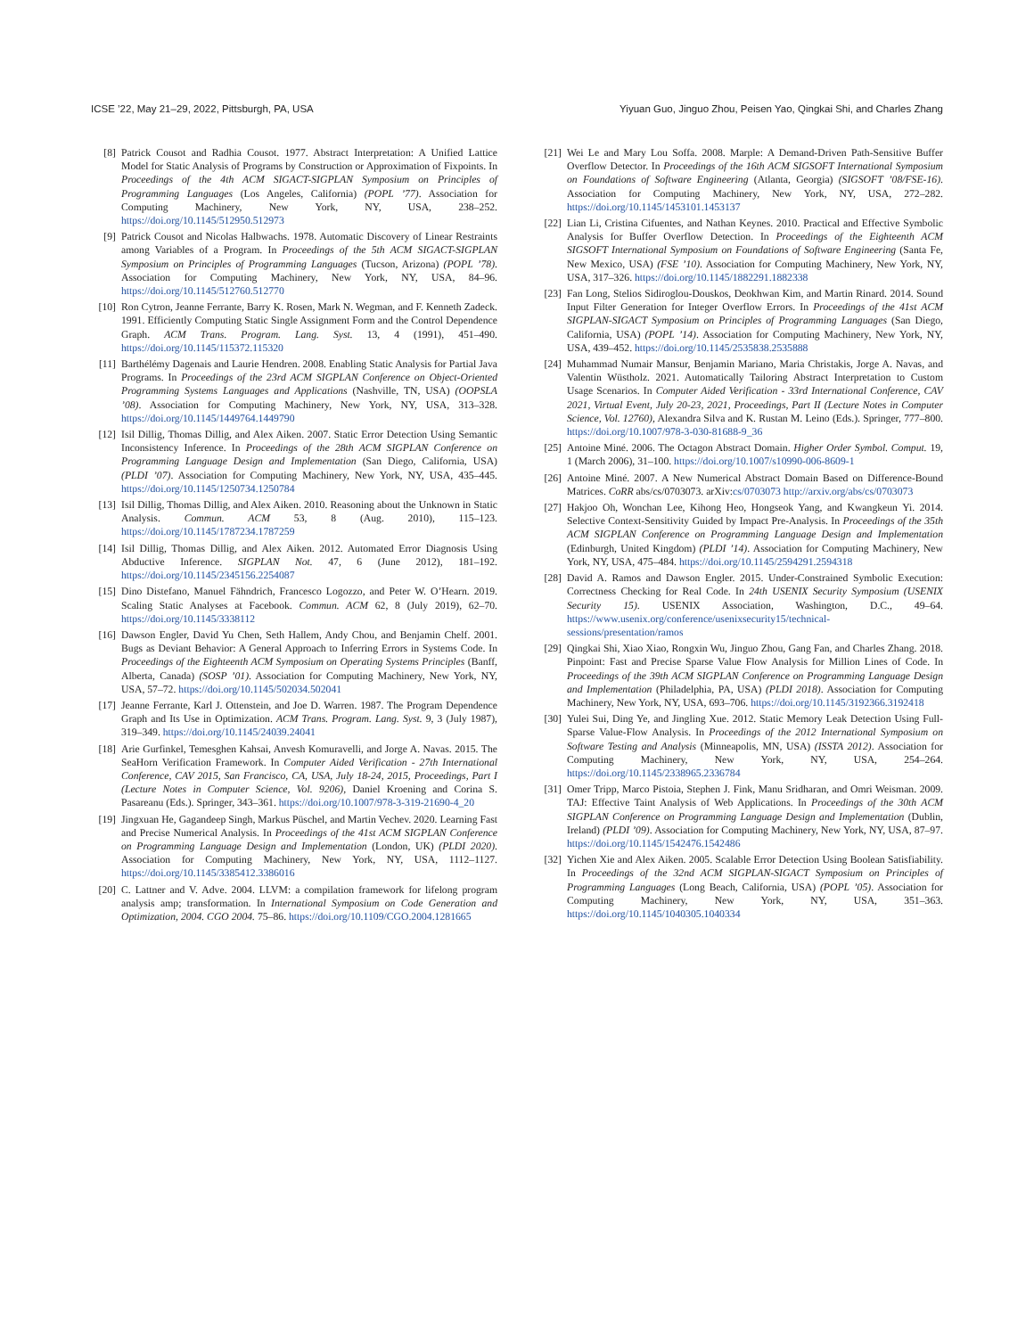ICSE ’22, May 21–29, 2022, Pittsburgh, PA, USA Yiyuan Guo, Jinguo Zhou, Peisen Yao, Qingkai Shi, and Charles Zhang
[8] Patrick Cousot and Radhia Cousot. 1977. Abstract Interpretation: A Unified Lattice Model for Static Analysis of Programs by Construction or Approximation of Fixpoints. In Proceedings of the 4th ACM SIGACT-SIGPLAN Symposium on Principles of Programming Languages (Los Angeles, California) (POPL ’77). Association for Computing Machinery, New York, NY, USA, 238–252. https://doi.org/10.1145/512950.512973
[9] Patrick Cousot and Nicolas Halbwachs. 1978. Automatic Discovery of Linear Restraints among Variables of a Program. In Proceedings of the 5th ACM SIGACT-SIGPLAN Symposium on Principles of Programming Languages (Tucson, Arizona) (POPL ’78). Association for Computing Machinery, New York, NY, USA, 84–96. https://doi.org/10.1145/512760.512770
[10] Ron Cytron, Jeanne Ferrante, Barry K. Rosen, Mark N. Wegman, and F. Kenneth Zadeck. 1991. Efficiently Computing Static Single Assignment Form and the Control Dependence Graph. ACM Trans. Program. Lang. Syst. 13, 4 (1991), 451–490. https://doi.org/10.1145/115372.115320
[11] Barthélémy Dagenais and Laurie Hendren. 2008. Enabling Static Analysis for Partial Java Programs. In Proceedings of the 23rd ACM SIGPLAN Conference on Object-Oriented Programming Systems Languages and Applications (Nashville, TN, USA) (OOPSLA ’08). Association for Computing Machinery, New York, NY, USA, 313–328. https://doi.org/10.1145/1449764.1449790
[12] Isil Dillig, Thomas Dillig, and Alex Aiken. 2007. Static Error Detection Using Semantic Inconsistency Inference. In Proceedings of the 28th ACM SIGPLAN Conference on Programming Language Design and Implementation (San Diego, California, USA) (PLDI ’07). Association for Computing Machinery, New York, NY, USA, 435–445. https://doi.org/10.1145/1250734.1250784
[13] Isil Dillig, Thomas Dillig, and Alex Aiken. 2010. Reasoning about the Unknown in Static Analysis. Commun. ACM 53, 8 (Aug. 2010), 115–123. https://doi.org/10.1145/1787234.1787259
[14] Isil Dillig, Thomas Dillig, and Alex Aiken. 2012. Automated Error Diagnosis Using Abductive Inference. SIGPLAN Not. 47, 6 (June 2012), 181–192. https://doi.org/10.1145/2345156.2254087
[15] Dino Distefano, Manuel Fähndrich, Francesco Logozzo, and Peter W. O’Hearn. 2019. Scaling Static Analyses at Facebook. Commun. ACM 62, 8 (July 2019), 62–70. https://doi.org/10.1145/3338112
[16] Dawson Engler, David Yu Chen, Seth Hallem, Andy Chou, and Benjamin Chelf. 2001. Bugs as Deviant Behavior: A General Approach to Inferring Errors in Systems Code. In Proceedings of the Eighteenth ACM Symposium on Operating Systems Principles (Banff, Alberta, Canada) (SOSP ’01). Association for Computing Machinery, New York, NY, USA, 57–72. https://doi.org/10.1145/502034.502041
[17] Jeanne Ferrante, Karl J. Ottenstein, and Joe D. Warren. 1987. The Program Dependence Graph and Its Use in Optimization. ACM Trans. Program. Lang. Syst. 9, 3 (July 1987), 319–349. https://doi.org/10.1145/24039.24041
[18] Arie Gurfinkel, Temesghen Kahsai, Anvesh Komuravelli, and Jorge A. Navas. 2015. The SeaHorn Verification Framework. In Computer Aided Verification - 27th International Conference, CAV 2015, San Francisco, CA, USA, July 18-24, 2015, Proceedings, Part I (Lecture Notes in Computer Science, Vol. 9206), Daniel Kroening and Corina S. Pasareanu (Eds.). Springer, 343–361. https://doi.org/10.1007/978-3-319-21690-4_20
[19] Jingxuan He, Gagandeep Singh, Markus Püschel, and Martin Vechev. 2020. Learning Fast and Precise Numerical Analysis. In Proceedings of the 41st ACM SIGPLAN Conference on Programming Language Design and Implementation (London, UK) (PLDI 2020). Association for Computing Machinery, New York, NY, USA, 1112–1127. https://doi.org/10.1145/3385412.3386016
[20] C. Lattner and V. Adve. 2004. LLVM: a compilation framework for lifelong program analysis amp; transformation. In International Symposium on Code Generation and Optimization, 2004. CGO 2004. 75–86. https://doi.org/10.1109/CGO.2004.1281665
[21] Wei Le and Mary Lou Soffa. 2008. Marple: A Demand-Driven Path-Sensitive Buffer Overflow Detector. In Proceedings of the 16th ACM SIGSOFT International Symposium on Foundations of Software Engineering (Atlanta, Georgia) (SIGSOFT ’08/FSE-16). Association for Computing Machinery, New York, NY, USA, 272–282. https://doi.org/10.1145/1453101.1453137
[22] Lian Li, Cristina Cifuentes, and Nathan Keynes. 2010. Practical and Effective Symbolic Analysis for Buffer Overflow Detection. In Proceedings of the Eighteenth ACM SIGSOFT International Symposium on Foundations of Software Engineering (Santa Fe, New Mexico, USA) (FSE ’10). Association for Computing Machinery, New York, NY, USA, 317–326. https://doi.org/10.1145/1882291.1882338
[23] Fan Long, Stelios Sidiroglou-Douskos, Deokhwan Kim, and Martin Rinard. 2014. Sound Input Filter Generation for Integer Overflow Errors. In Proceedings of the 41st ACM SIGPLAN-SIGACT Symposium on Principles of Programming Languages (San Diego, California, USA) (POPL ’14). Association for Computing Machinery, New York, NY, USA, 439–452. https://doi.org/10.1145/2535838.2535888
[24] Muhammad Numair Mansur, Benjamin Mariano, Maria Christakis, Jorge A. Navas, and Valentin Wüstholz. 2021. Automatically Tailoring Abstract Interpretation to Custom Usage Scenarios. In Computer Aided Verification - 33rd International Conference, CAV 2021, Virtual Event, July 20-23, 2021, Proceedings, Part II (Lecture Notes in Computer Science, Vol. 12760), Alexandra Silva and K. Rustan M. Leino (Eds.). Springer, 777–800. https://doi.org/10.1007/978-3-030-81688-9_36
[25] Antoine Miné. 2006. The Octagon Abstract Domain. Higher Order Symbol. Comput. 19, 1 (March 2006), 31–100. https://doi.org/10.1007/s10990-006-8609-1
[26] Antoine Miné. 2007. A New Numerical Abstract Domain Based on Difference-Bound Matrices. CoRR abs/cs/0703073. arXiv:cs/0703073 http://arxiv.org/abs/cs/0703073
[27] Hakjoo Oh, Wonchan Lee, Kihong Heo, Hongseok Yang, and Kwangkeun Yi. 2014. Selective Context-Sensitivity Guided by Impact Pre-Analysis. In Proceedings of the 35th ACM SIGPLAN Conference on Programming Language Design and Implementation (Edinburgh, United Kingdom) (PLDI ’14). Association for Computing Machinery, New York, NY, USA, 475–484. https://doi.org/10.1145/2594291.2594318
[28] David A. Ramos and Dawson Engler. 2015. Under-Constrained Symbolic Execution: Correctness Checking for Real Code. In 24th USENIX Security Symposium (USENIX Security 15). USENIX Association, Washington, D.C., 49–64. https://www.usenix.org/conference/usenixsecurity15/technical-sessions/presentation/ramos
[29] Qingkai Shi, Xiao Xiao, Rongxin Wu, Jinguo Zhou, Gang Fan, and Charles Zhang. 2018. Pinpoint: Fast and Precise Sparse Value Flow Analysis for Million Lines of Code. In Proceedings of the 39th ACM SIGPLAN Conference on Programming Language Design and Implementation (Philadelphia, PA, USA) (PLDI 2018). Association for Computing Machinery, New York, NY, USA, 693–706. https://doi.org/10.1145/3192366.3192418
[30] Yulei Sui, Ding Ye, and Jingling Xue. 2012. Static Memory Leak Detection Using Full-Sparse Value-Flow Analysis. In Proceedings of the 2012 International Symposium on Software Testing and Analysis (Minneapolis, MN, USA) (ISSTA 2012). Association for Computing Machinery, New York, NY, USA, 254–264. https://doi.org/10.1145/2338965.2336784
[31] Omer Tripp, Marco Pistoia, Stephen J. Fink, Manu Sridharan, and Omri Weisman. 2009. TAJ: Effective Taint Analysis of Web Applications. In Proceedings of the 30th ACM SIGPLAN Conference on Programming Language Design and Implementation (Dublin, Ireland) (PLDI ’09). Association for Computing Machinery, New York, NY, USA, 87–97. https://doi.org/10.1145/1542476.1542486
[32] Yichen Xie and Alex Aiken. 2005. Scalable Error Detection Using Boolean Satisfiability. In Proceedings of the 32nd ACM SIGPLAN-SIGACT Symposium on Principles of Programming Languages (Long Beach, California, USA) (POPL ’05). Association for Computing Machinery, New York, NY, USA, 351–363. https://doi.org/10.1145/1040305.1040334